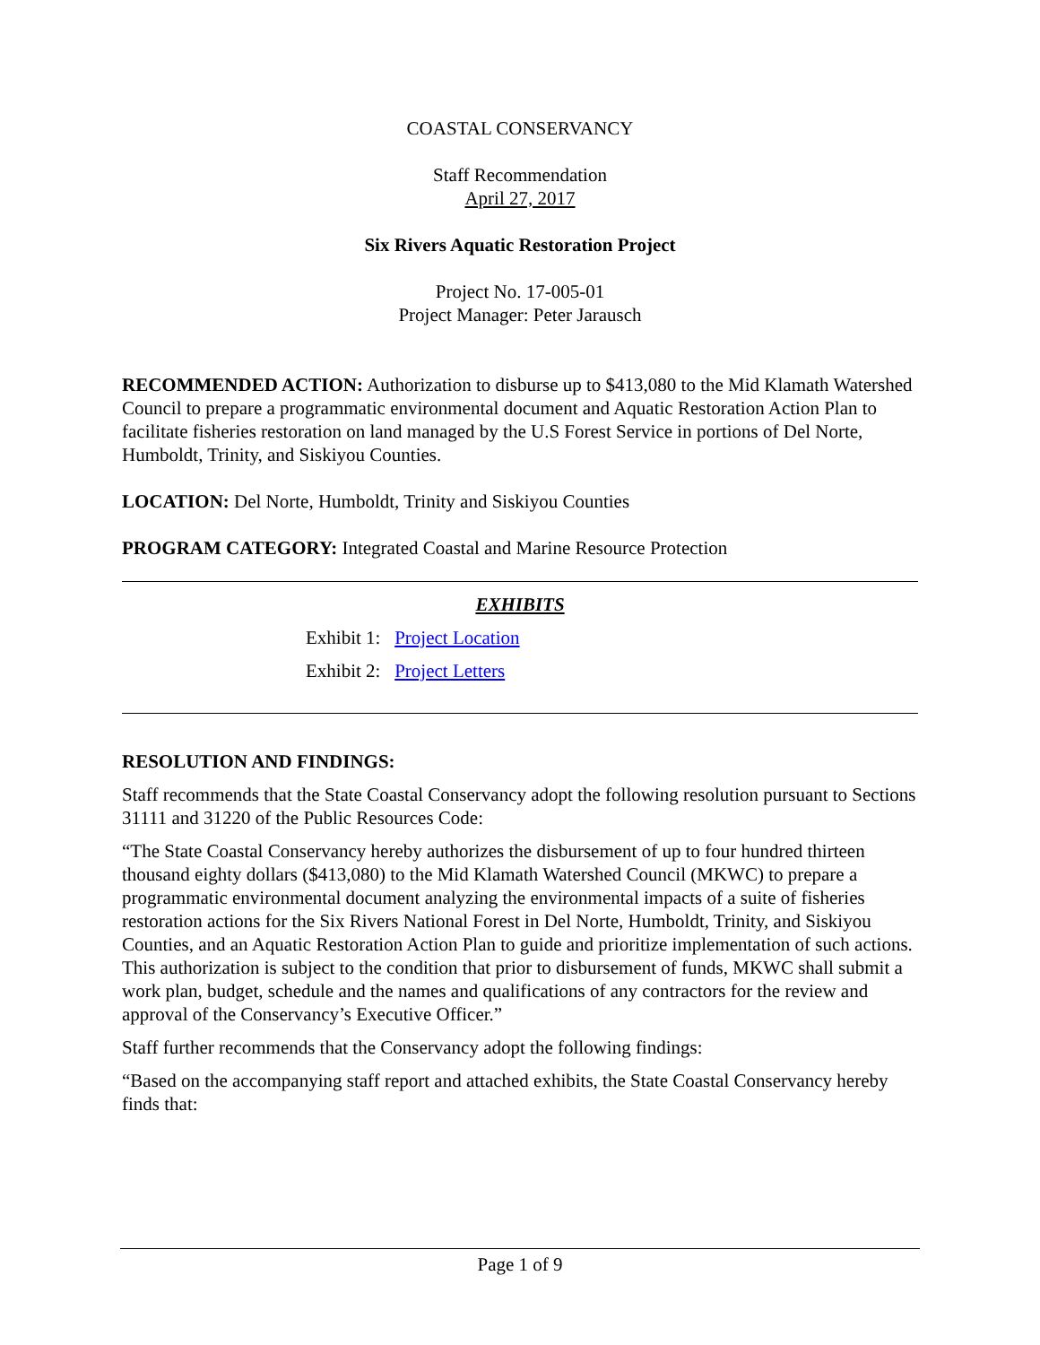COASTAL CONSERVANCY
Staff Recommendation
April 27, 2017
Six Rivers Aquatic Restoration Project
Project No. 17-005-01
Project Manager: Peter Jarausch
RECOMMENDED ACTION: Authorization to disburse up to $413,080 to the Mid Klamath Watershed Council to prepare a programmatic environmental document and Aquatic Restoration Action Plan to facilitate fisheries restoration on land managed by the U.S Forest Service in portions of Del Norte, Humboldt, Trinity, and Siskiyou Counties.
LOCATION: Del Norte, Humboldt, Trinity and Siskiyou Counties
PROGRAM CATEGORY: Integrated Coastal and Marine Resource Protection
EXHIBITS
Exhibit 1: Project Location
Exhibit 2: Project Letters
RESOLUTION AND FINDINGS:
Staff recommends that the State Coastal Conservancy adopt the following resolution pursuant to Sections 31111 and 31220 of the Public Resources Code:
“The State Coastal Conservancy hereby authorizes the disbursement of up to four hundred thirteen thousand eighty dollars ($413,080) to the Mid Klamath Watershed Council (MKWC) to prepare a programmatic environmental document analyzing the environmental impacts of a suite of fisheries restoration actions for the Six Rivers National Forest in Del Norte, Humboldt, Trinity, and Siskiyou Counties, and an Aquatic Restoration Action Plan to guide and prioritize implementation of such actions. This authorization is subject to the condition that prior to disbursement of funds, MKWC shall submit a work plan, budget, schedule and the names and qualifications of any contractors for the review and approval of the Conservancy’s Executive Officer.”
Staff further recommends that the Conservancy adopt the following findings:
“Based on the accompanying staff report and attached exhibits, the State Coastal Conservancy hereby finds that:
Page 1 of 9